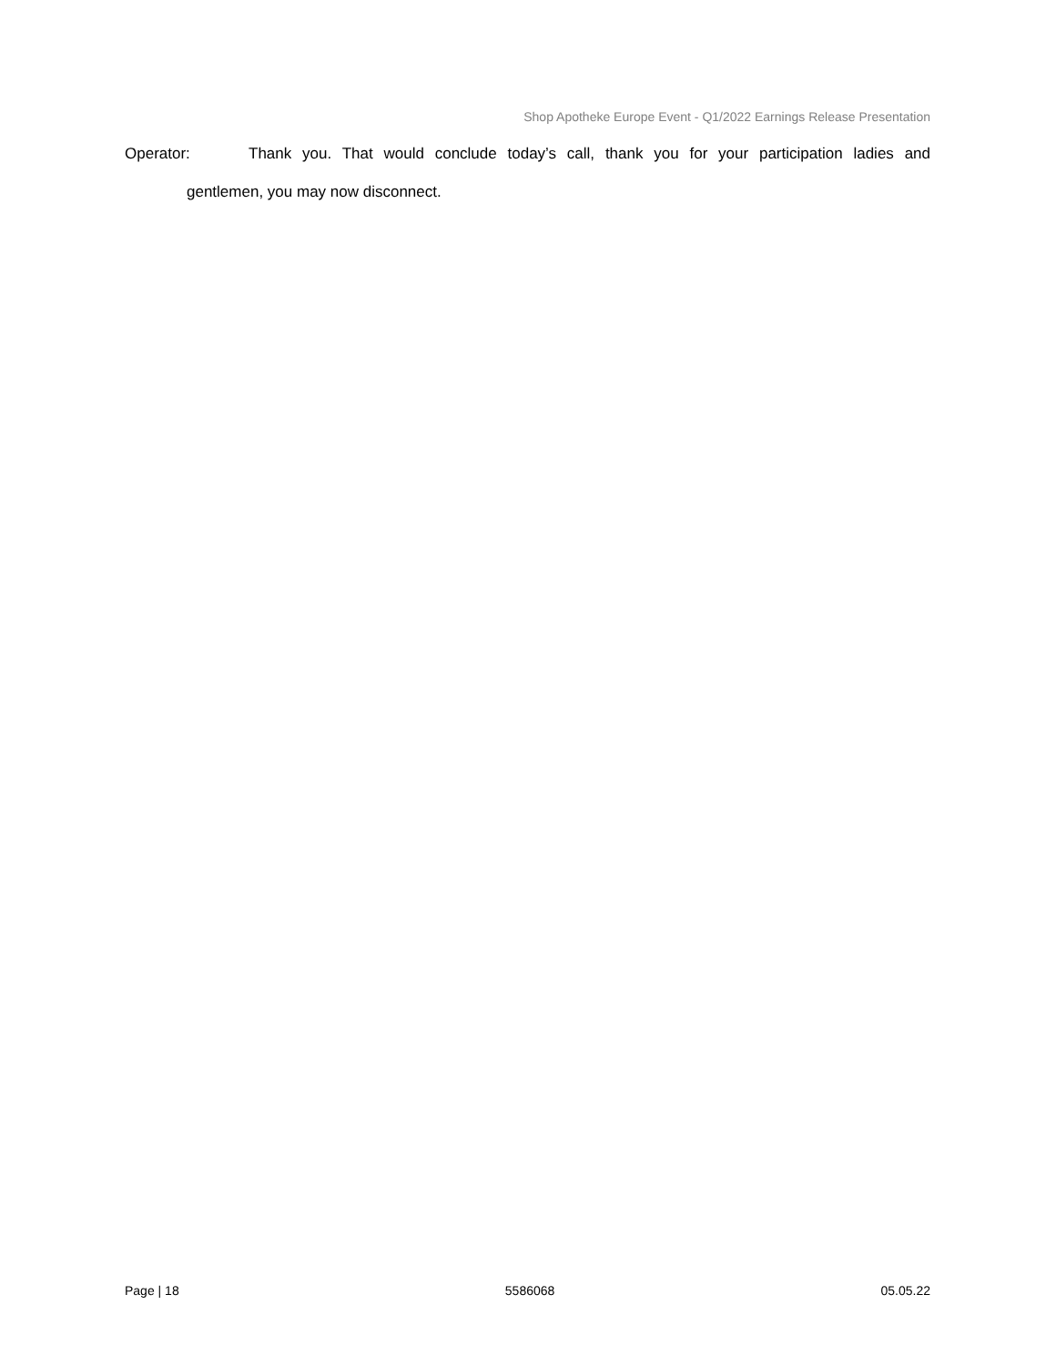Shop Apotheke Europe Event - Q1/2022 Earnings Release Presentation
Operator: Thank you. That would conclude today’s call, thank you for your participation ladies and
gentlemen, you may now disconnect.
Page | 18 5586068 05.05.22